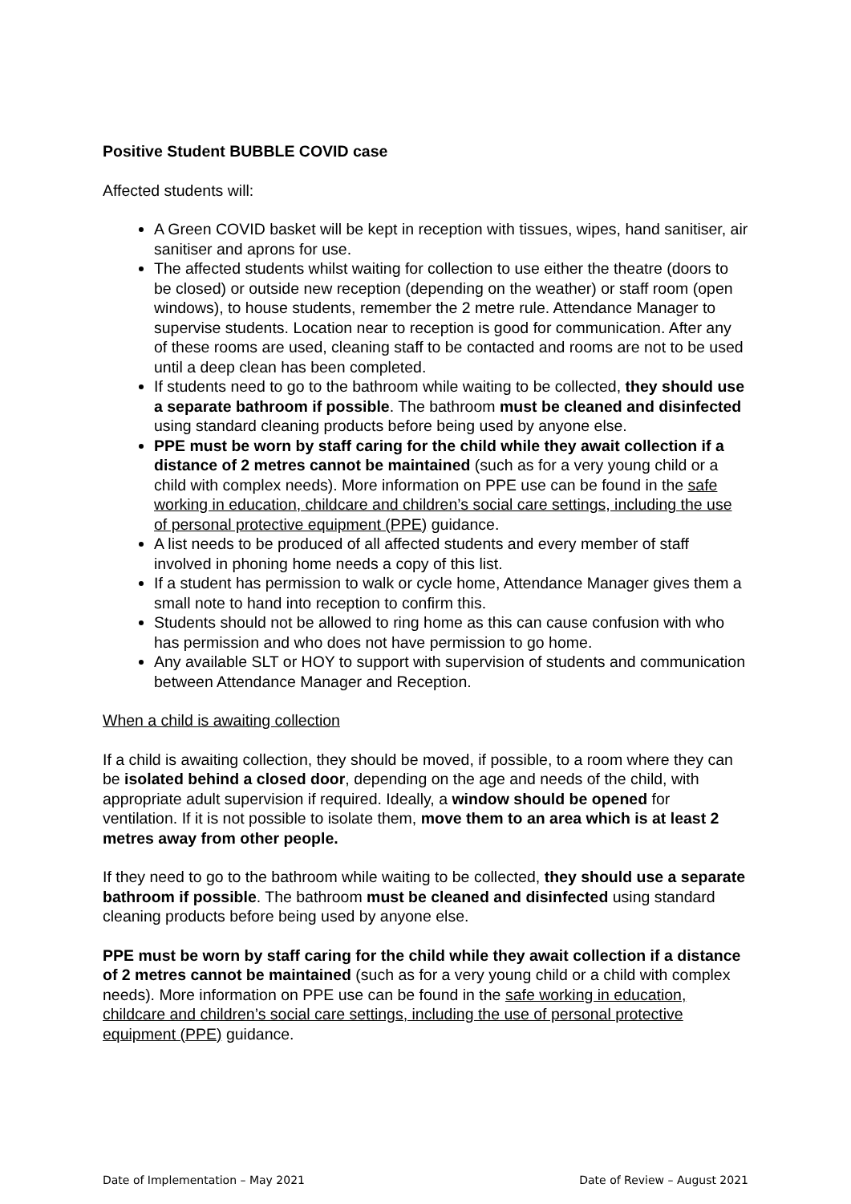Positive Student BUBBLE COVID case
Affected students will:
A Green COVID basket will be kept in reception with tissues, wipes, hand sanitiser, air sanitiser and aprons for use.
The affected students whilst waiting for collection to use either the theatre (doors to be closed) or outside new reception (depending on the weather) or staff room (open windows), to house students, remember the 2 metre rule. Attendance Manager to supervise students. Location near to reception is good for communication. After any of these rooms are used, cleaning staff to be contacted and rooms are not to be used until a deep clean has been completed.
If students need to go to the bathroom while waiting to be collected, they should use a separate bathroom if possible. The bathroom must be cleaned and disinfected using standard cleaning products before being used by anyone else.
PPE must be worn by staff caring for the child while they await collection if a distance of 2 metres cannot be maintained (such as for a very young child or a child with complex needs). More information on PPE use can be found in the safe working in education, childcare and children’s social care settings, including the use of personal protective equipment (PPE) guidance.
A list needs to be produced of all affected students and every member of staff involved in phoning home needs a copy of this list.
If a student has permission to walk or cycle home, Attendance Manager gives them a small note to hand into reception to confirm this.
Students should not be allowed to ring home as this can cause confusion with who has permission and who does not have permission to go home.
Any available SLT or HOY to support with supervision of students and communication between Attendance Manager and Reception.
When a child is awaiting collection
If a child is awaiting collection, they should be moved, if possible, to a room where they can be isolated behind a closed door, depending on the age and needs of the child, with appropriate adult supervision if required. Ideally, a window should be opened for ventilation. If it is not possible to isolate them, move them to an area which is at least 2 metres away from other people.
If they need to go to the bathroom while waiting to be collected, they should use a separate bathroom if possible. The bathroom must be cleaned and disinfected using standard cleaning products before being used by anyone else.
PPE must be worn by staff caring for the child while they await collection if a distance of 2 metres cannot be maintained (such as for a very young child or a child with complex needs). More information on PPE use can be found in the safe working in education, childcare and children’s social care settings, including the use of personal protective equipment (PPE) guidance.
Date of Implementation – May 2021 Date of Review – August 2021